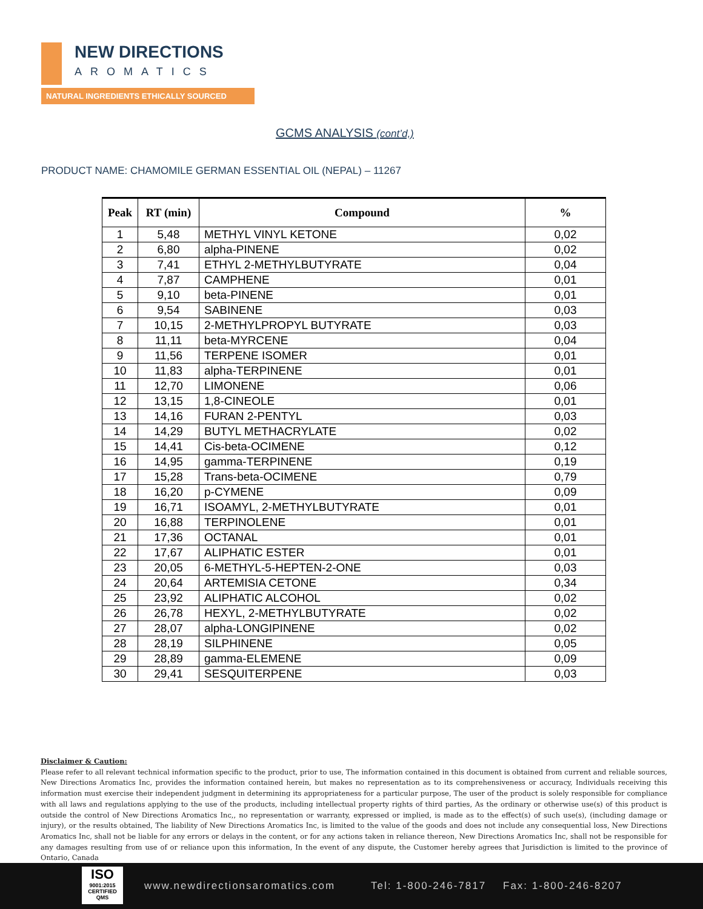NEW DIRECTIONS
AROMATICS
NATURAL INGREDIENTS ETHICALLY SOURCED
GCMS ANALYSIS (cont’d,)
PRODUCT NAME: CHAMOMILE GERMAN ESSENTIAL OIL (NEPAL) – 11267
| Peak | RT (min) | Compound | % |
| --- | --- | --- | --- |
| 1 | 5,48 | METHYL VINYL KETONE | 0,02 |
| 2 | 6,80 | alpha-PINENE | 0,02 |
| 3 | 7,41 | ETHYL 2-METHYLBUTYRATE | 0,04 |
| 4 | 7,87 | CAMPHENE | 0,01 |
| 5 | 9,10 | beta-PINENE | 0,01 |
| 6 | 9,54 | SABINENE | 0,03 |
| 7 | 10,15 | 2-METHYLPROPYL BUTYRATE | 0,03 |
| 8 | 11,11 | beta-MYRCENE | 0,04 |
| 9 | 11,56 | TERPENE ISOMER | 0,01 |
| 10 | 11,83 | alpha-TERPINENE | 0,01 |
| 11 | 12,70 | LIMONENE | 0,06 |
| 12 | 13,15 | 1,8-CINEOLE | 0,01 |
| 13 | 14,16 | FURAN 2-PENTYL | 0,03 |
| 14 | 14,29 | BUTYL METHACRYLATE | 0,02 |
| 15 | 14,41 | Cis-beta-OCIMENE | 0,12 |
| 16 | 14,95 | gamma-TERPINENE | 0,19 |
| 17 | 15,28 | Trans-beta-OCIMENE | 0,79 |
| 18 | 16,20 | p-CYMENE | 0,09 |
| 19 | 16,71 | ISOAMYL, 2-METHYLBUTYRATE | 0,01 |
| 20 | 16,88 | TERPINOLENE | 0,01 |
| 21 | 17,36 | OCTANAL | 0,01 |
| 22 | 17,67 | ALIPHATIC ESTER | 0,01 |
| 23 | 20,05 | 6-METHYL-5-HEPTEN-2-ONE | 0,03 |
| 24 | 20,64 | ARTEMISIA CETONE | 0,34 |
| 25 | 23,92 | ALIPHATIC ALCOHOL | 0,02 |
| 26 | 26,78 | HEXYL, 2-METHYLBUTYRATE | 0,02 |
| 27 | 28,07 | alpha-LONGIPINENE | 0,02 |
| 28 | 28,19 | SILPHINENE | 0,05 |
| 29 | 28,89 | gamma-ELEMENE | 0,09 |
| 30 | 29,41 | SESQUITERPENE | 0,03 |
Disclaimer & Caution:
Please refer to all relevant technical information specific to the product, prior to use, The information contained in this document is obtained from current and reliable sources, New Directions Aromatics Inc, provides the information contained herein, but makes no representation as to its comprehensiveness or accuracy, Individuals receiving this information must exercise their independent judgment in determining its appropriateness for a particular purpose, The user of the product is solely responsible for compliance with all laws and regulations applying to the use of the products, including intellectual property rights of third parties, As the ordinary or otherwise use(s) of this product is outside the control of New Directions Aromatics Inc,, no representation or warranty, expressed or implied, is made as to the effect(s) of such use(s), (including damage or injury), or the results obtained, The liability of New Directions Aromatics Inc, is limited to the value of the goods and does not include any consequential loss, New Directions Aromatics Inc, shall not be liable for any errors or delays in the content, or for any actions taken in reliance thereon, New Directions Aromatics Inc, shall not be responsible for any damages resulting from use of or reliance upon this information, In the event of any dispute, the Customer hereby agrees that Jurisdiction is limited to the province of Ontario, Canada
ISO
9001:2015
CERTIFIED QMS
www.newdirectionsaromatics.com Tel: 1-800-246-7817 Fax: 1-800-246-8207